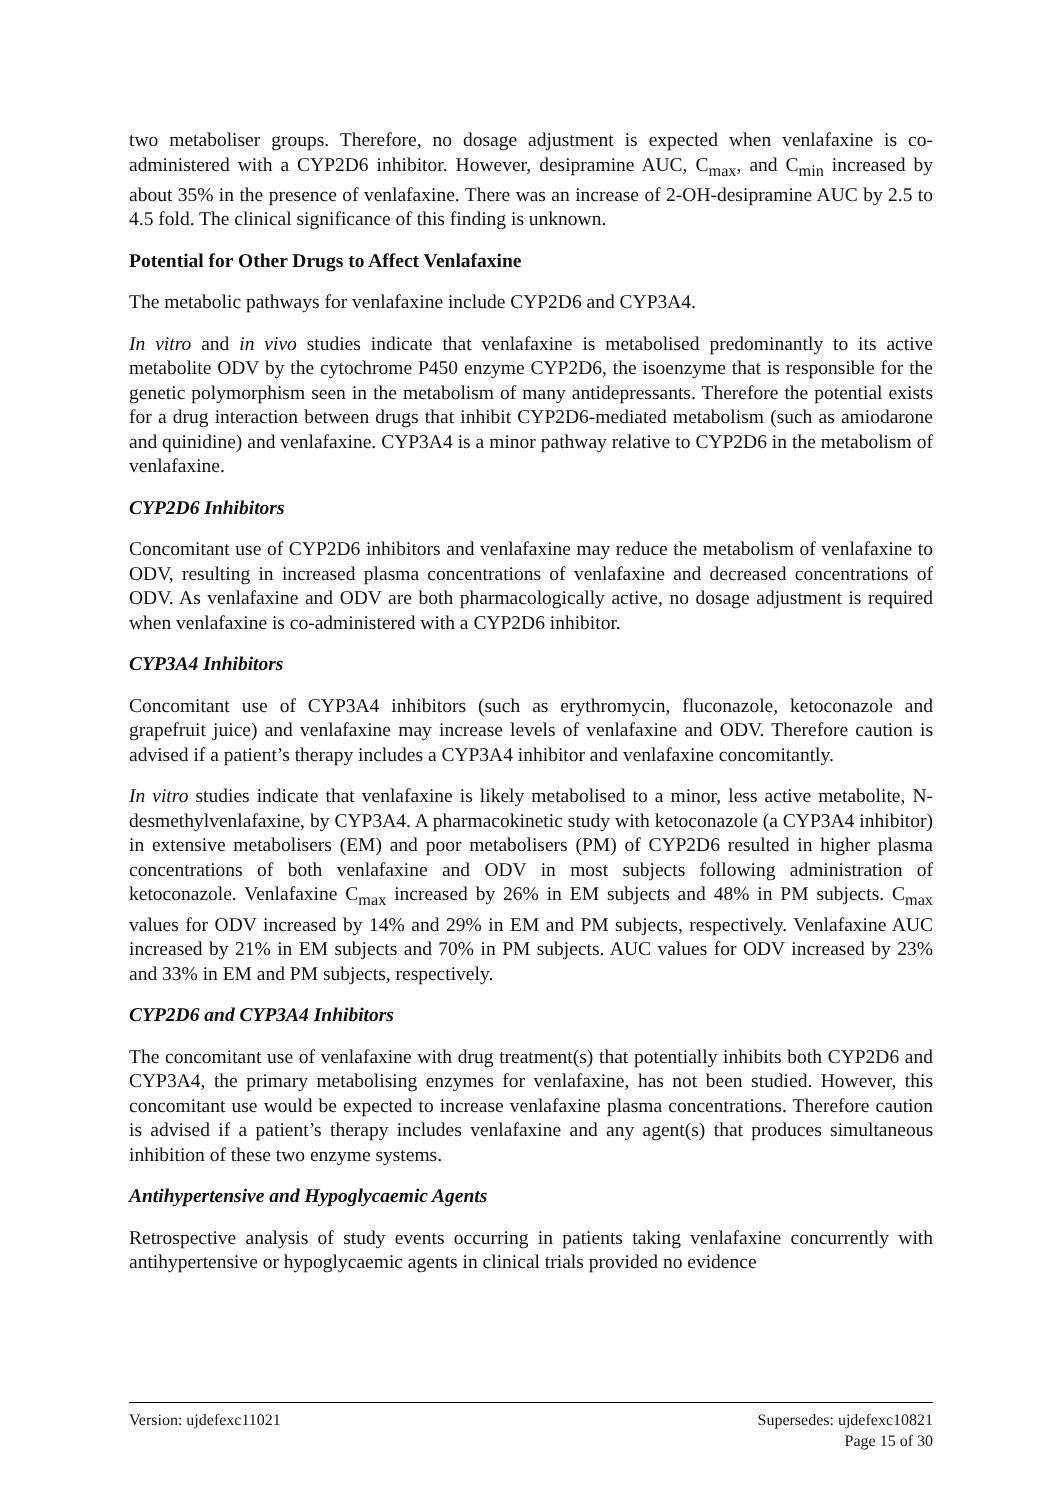two metaboliser groups. Therefore, no dosage adjustment is expected when venlafaxine is co-administered with a CYP2D6 inhibitor. However, desipramine AUC, C<sub>max</sub>, and C<sub>min</sub> increased by about 35% in the presence of venlafaxine. There was an increase of 2-OH-desipramine AUC by 2.5 to 4.5 fold. The clinical significance of this finding is unknown.
Potential for Other Drugs to Affect Venlafaxine
The metabolic pathways for venlafaxine include CYP2D6 and CYP3A4.
In vitro and in vivo studies indicate that venlafaxine is metabolised predominantly to its active metabolite ODV by the cytochrome P450 enzyme CYP2D6, the isoenzyme that is responsible for the genetic polymorphism seen in the metabolism of many antidepressants. Therefore the potential exists for a drug interaction between drugs that inhibit CYP2D6-mediated metabolism (such as amiodarone and quinidine) and venlafaxine. CYP3A4 is a minor pathway relative to CYP2D6 in the metabolism of venlafaxine.
CYP2D6 Inhibitors
Concomitant use of CYP2D6 inhibitors and venlafaxine may reduce the metabolism of venlafaxine to ODV, resulting in increased plasma concentrations of venlafaxine and decreased concentrations of ODV. As venlafaxine and ODV are both pharmacologically active, no dosage adjustment is required when venlafaxine is co-administered with a CYP2D6 inhibitor.
CYP3A4 Inhibitors
Concomitant use of CYP3A4 inhibitors (such as erythromycin, fluconazole, ketoconazole and grapefruit juice) and venlafaxine may increase levels of venlafaxine and ODV. Therefore caution is advised if a patient’s therapy includes a CYP3A4 inhibitor and venlafaxine concomitantly.
In vitro studies indicate that venlafaxine is likely metabolised to a minor, less active metabolite, N-desmethylvenlafaxine, by CYP3A4. A pharmacokinetic study with ketoconazole (a CYP3A4 inhibitor) in extensive metabolisers (EM) and poor metabolisers (PM) of CYP2D6 resulted in higher plasma concentrations of both venlafaxine and ODV in most subjects following administration of ketoconazole. Venlafaxine C<sub>max</sub> increased by 26% in EM subjects and 48% in PM subjects. C<sub>max</sub> values for ODV increased by 14% and 29% in EM and PM subjects, respectively. Venlafaxine AUC increased by 21% in EM subjects and 70% in PM subjects. AUC values for ODV increased by 23% and 33% in EM and PM subjects, respectively.
CYP2D6 and CYP3A4 Inhibitors
The concomitant use of venlafaxine with drug treatment(s) that potentially inhibits both CYP2D6 and CYP3A4, the primary metabolising enzymes for venlafaxine, has not been studied. However, this concomitant use would be expected to increase venlafaxine plasma concentrations. Therefore caution is advised if a patient’s therapy includes venlafaxine and any agent(s) that produces simultaneous inhibition of these two enzyme systems.
Antihypertensive and Hypoglycaemic Agents
Retrospective analysis of study events occurring in patients taking venlafaxine concurrently with antihypertensive or hypoglycaemic agents in clinical trials provided no evidence
Version: ujdefexc11021 Supersedes: ujdefexc10821
Page 15 of 30